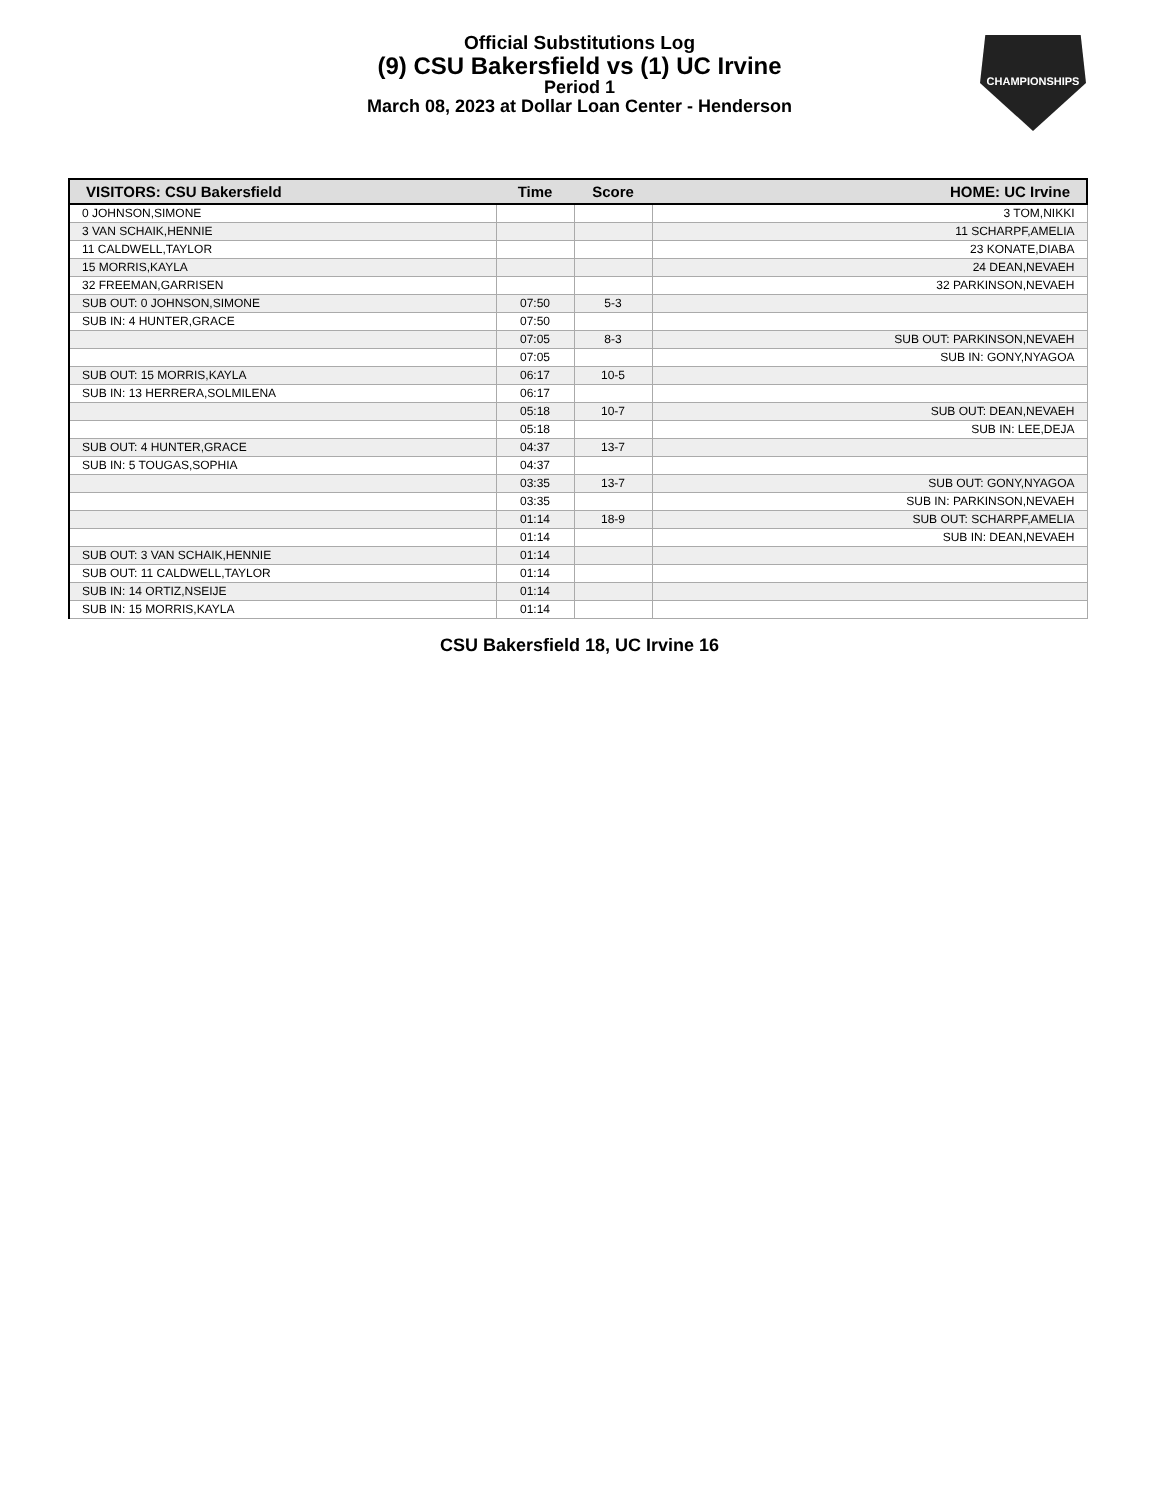Official Substitutions Log
(9) CSU Bakersfield vs (1) UC Irvine
Period 1
March 08, 2023 at Dollar Loan Center - Henderson
CHAMPIONSHIPS
| VISITORS: CSU Bakersfield | Time | Score | HOME: UC Irvine |
| --- | --- | --- | --- |
| 0 JOHNSON,SIMONE | | | 3 TOM,NIKKI |
| 3 VAN SCHAIK,HENNIE | | | 11 SCHARPF,AMELIA |
| 11 CALDWELL,TAYLOR | | | 23 KONATE,DIABA |
| 15 MORRIS,KAYLA | | | 24 DEAN,NEVAEH |
| 32 FREEMAN,GARRISEN | | | 32 PARKINSON,NEVAEH |
| SUB OUT: 0 JOHNSON,SIMONE | 07:50 | 5-3 | |
| SUB IN: 4 HUNTER,GRACE | 07:50 | | |
| | 07:05 | 8-3 | SUB OUT: PARKINSON,NEVAEH |
| | 07:05 | | SUB IN: GONY,NYAGOA |
| SUB OUT: 15 MORRIS,KAYLA | 06:17 | 10-5 | |
| SUB IN: 13 HERRERA,SOLMILENA | 06:17 | | |
| | 05:18 | 10-7 | SUB OUT: DEAN,NEVAEH |
| | 05:18 | | SUB IN: LEE,DEJA |
| SUB OUT: 4 HUNTER,GRACE | 04:37 | 13-7 | |
| SUB IN: 5 TOUGAS,SOPHIA | 04:37 | | |
| | 03:35 | 13-7 | SUB OUT: GONY,NYAGOA |
| | 03:35 | | SUB IN: PARKINSON,NEVAEH |
| | 01:14 | 18-9 | SUB OUT: SCHARPF,AMELIA |
| | 01:14 | | SUB IN: DEAN,NEVAEH |
| SUB OUT: 3 VAN SCHAIK,HENNIE | 01:14 | | |
| SUB OUT: 11 CALDWELL,TAYLOR | 01:14 | | |
| SUB IN: 14 ORTIZ,NSEIJE | 01:14 | | |
| SUB IN: 15 MORRIS,KAYLA | 01:14 | | |
CSU Bakersfield 18, UC Irvine 16